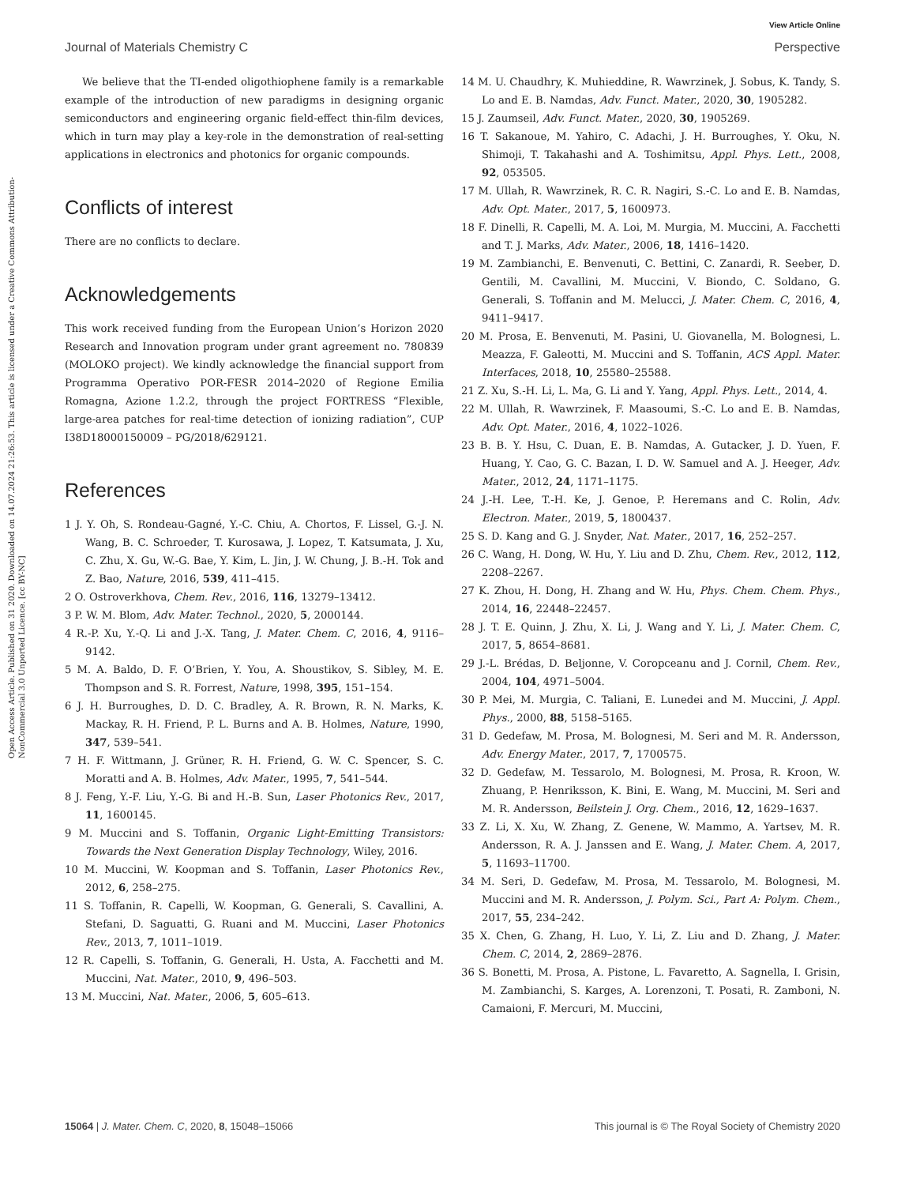View Article Online
Journal of Materials Chemistry C Perspective
Open Access Article. Published on 31 2020. Downloaded on 14.07.2024 21:26:53. This article is licensed under a Creative Commons Attribution-NonCommercial 3.0 Unported Licence. [cc BY-NC]
We believe that the TI-ended oligothiophene family is a remarkable example of the introduction of new paradigms in designing organic semiconductors and engineering organic field-effect thin-film devices, which in turn may play a key-role in the demonstration of real-setting applications in electronics and photonics for organic compounds.
Conflicts of interest
There are no conflicts to declare.
Acknowledgements
This work received funding from the European Union’s Horizon 2020 Research and Innovation program under grant agreement no. 780839 (MOLOKO project). We kindly acknowledge the financial support from Programma Operativo POR-FESR 2014–2020 of Regione Emilia Romagna, Azione 1.2.2, through the project FORTRESS “Flexible, large-area patches for real-time detection of ionizing radiation”, CUP I38D18000150009 – PG/2018/629121.
References
1 J. Y. Oh, S. Rondeau-Gagné, Y.-C. Chiu, A. Chortos, F. Lissel, G.-J. N. Wang, B. C. Schroeder, T. Kurosawa, J. Lopez, T. Katsumata, J. Xu, C. Zhu, X. Gu, W.-G. Bae, Y. Kim, L. Jin, J. W. Chung, J. B.-H. Tok and Z. Bao, Nature, 2016, 539, 411–415.
2 O. Ostroverkhova, Chem. Rev., 2016, 116, 13279–13412.
3 P. W. M. Blom, Adv. Mater. Technol., 2020, 5, 2000144.
4 R.-P. Xu, Y.-Q. Li and J.-X. Tang, J. Mater. Chem. C, 2016, 4, 9116–9142.
5 M. A. Baldo, D. F. O’Brien, Y. You, A. Shoustikov, S. Sibley, M. E. Thompson and S. R. Forrest, Nature, 1998, 395, 151–154.
6 J. H. Burroughes, D. D. C. Bradley, A. R. Brown, R. N. Marks, K. Mackay, R. H. Friend, P. L. Burns and A. B. Holmes, Nature, 1990, 347, 539–541.
7 H. F. Wittmann, J. Grüner, R. H. Friend, G. W. C. Spencer, S. C. Moratti and A. B. Holmes, Adv. Mater., 1995, 7, 541–544.
8 J. Feng, Y.-F. Liu, Y.-G. Bi and H.-B. Sun, Laser Photonics Rev., 2017, 11, 1600145.
9 M. Muccini and S. Toffanin, Organic Light-Emitting Transistors: Towards the Next Generation Display Technology, Wiley, 2016.
10 M. Muccini, W. Koopman and S. Toffanin, Laser Photonics Rev., 2012, 6, 258–275.
11 S. Toffanin, R. Capelli, W. Koopman, G. Generali, S. Cavallini, A. Stefani, D. Saguatti, G. Ruani and M. Muccini, Laser Photonics Rev., 2013, 7, 1011–1019.
12 R. Capelli, S. Toffanin, G. Generali, H. Usta, A. Facchetti and M. Muccini, Nat. Mater., 2010, 9, 496–503.
13 M. Muccini, Nat. Mater., 2006, 5, 605–613.
14 M. U. Chaudhry, K. Muhieddine, R. Wawrzinek, J. Sobus, K. Tandy, S. Lo and E. B. Namdas, Adv. Funct. Mater., 2020, 30, 1905282.
15 J. Zaumseil, Adv. Funct. Mater., 2020, 30, 1905269.
16 T. Sakanoue, M. Yahiro, C. Adachi, J. H. Burroughes, Y. Oku, N. Shimoji, T. Takahashi and A. Toshimitsu, Appl. Phys. Lett., 2008, 92, 053505.
17 M. Ullah, R. Wawrzinek, R. C. R. Nagiri, S.-C. Lo and E. B. Namdas, Adv. Opt. Mater., 2017, 5, 1600973.
18 F. Dinelli, R. Capelli, M. A. Loi, M. Murgia, M. Muccini, A. Facchetti and T. J. Marks, Adv. Mater., 2006, 18, 1416–1420.
19 M. Zambianchi, E. Benvenuti, C. Bettini, C. Zanardi, R. Seeber, D. Gentili, M. Cavallini, M. Muccini, V. Biondo, C. Soldano, G. Generali, S. Toffanin and M. Melucci, J. Mater. Chem. C, 2016, 4, 9411–9417.
20 M. Prosa, E. Benvenuti, M. Pasini, U. Giovanella, M. Bolognesi, L. Meazza, F. Galeotti, M. Muccini and S. Toffanin, ACS Appl. Mater. Interfaces, 2018, 10, 25580–25588.
21 Z. Xu, S.-H. Li, L. Ma, G. Li and Y. Yang, Appl. Phys. Lett., 2014, 4.
22 M. Ullah, R. Wawrzinek, F. Maasoumi, S.-C. Lo and E. B. Namdas, Adv. Opt. Mater., 2016, 4, 1022–1026.
23 B. B. Y. Hsu, C. Duan, E. B. Namdas, A. Gutacker, J. D. Yuen, F. Huang, Y. Cao, G. C. Bazan, I. D. W. Samuel and A. J. Heeger, Adv. Mater., 2012, 24, 1171–1175.
24 J.-H. Lee, T.-H. Ke, J. Genoe, P. Heremans and C. Rolin, Adv. Electron. Mater., 2019, 5, 1800437.
25 S. D. Kang and G. J. Snyder, Nat. Mater., 2017, 16, 252–257.
26 C. Wang, H. Dong, W. Hu, Y. Liu and D. Zhu, Chem. Rev., 2012, 112, 2208–2267.
27 K. Zhou, H. Dong, H. Zhang and W. Hu, Phys. Chem. Chem. Phys., 2014, 16, 22448–22457.
28 J. T. E. Quinn, J. Zhu, X. Li, J. Wang and Y. Li, J. Mater. Chem. C, 2017, 5, 8654–8681.
29 J.-L. Brédas, D. Beljonne, V. Coropceanu and J. Cornil, Chem. Rev., 2004, 104, 4971–5004.
30 P. Mei, M. Murgia, C. Taliani, E. Lunedei and M. Muccini, J. Appl. Phys., 2000, 88, 5158–5165.
31 D. Gedefaw, M. Prosa, M. Bolognesi, M. Seri and M. R. Andersson, Adv. Energy Mater., 2017, 7, 1700575.
32 D. Gedefaw, M. Tessarolo, M. Bolognesi, M. Prosa, R. Kroon, W. Zhuang, P. Henriksson, K. Bini, E. Wang, M. Muccini, M. Seri and M. R. Andersson, Beilstein J. Org. Chem., 2016, 12, 1629–1637.
33 Z. Li, X. Xu, W. Zhang, Z. Genene, W. Mammo, A. Yartsev, M. R. Andersson, R. A. J. Janssen and E. Wang, J. Mater. Chem. A, 2017, 5, 11693–11700.
34 M. Seri, D. Gedefaw, M. Prosa, M. Tessarolo, M. Bolognesi, M. Muccini and M. R. Andersson, J. Polym. Sci., Part A: Polym. Chem., 2017, 55, 234–242.
35 X. Chen, G. Zhang, H. Luo, Y. Li, Z. Liu and D. Zhang, J. Mater. Chem. C, 2014, 2, 2869–2876.
36 S. Bonetti, M. Prosa, A. Pistone, L. Favaretto, A. Sagnella, I. Grisin, M. Zambianchi, S. Karges, A. Lorenzoni, T. Posati, R. Zamboni, N. Camaioni, F. Mercuri, M. Muccini,
15064 | J. Mater. Chem. C, 2020, 8, 15048–15066 This journal is © The Royal Society of Chemistry 2020